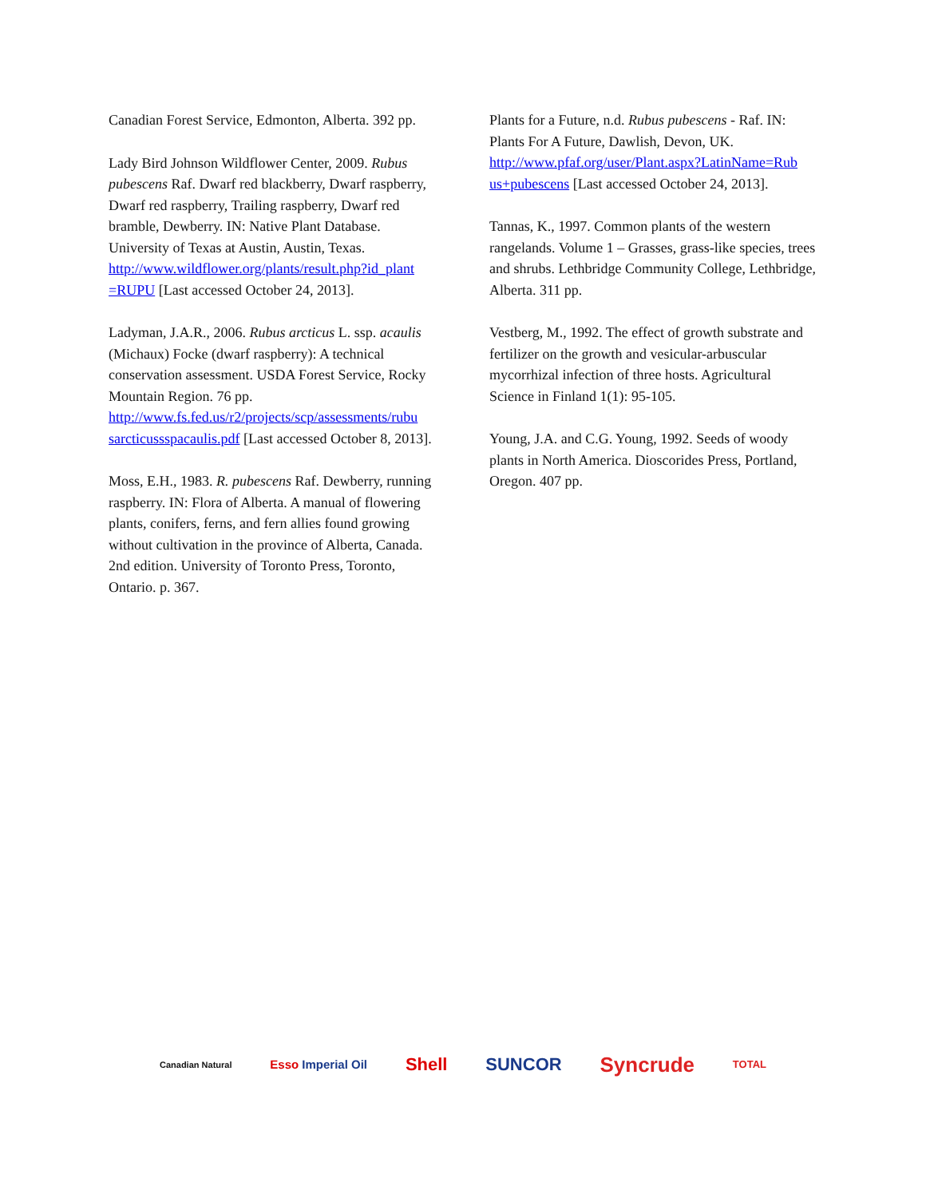Canadian Forest Service, Edmonton, Alberta. 392 pp.
Lady Bird Johnson Wildflower Center, 2009. Rubus pubescens Raf. Dwarf red blackberry, Dwarf raspberry, Dwarf red raspberry, Trailing raspberry, Dwarf red bramble, Dewberry. IN: Native Plant Database. University of Texas at Austin, Austin, Texas. http://www.wildflower.org/plants/result.php?id_plant =RUPU [Last accessed October 24, 2013].
Ladyman, J.A.R., 2006. Rubus arcticus L. ssp. acaulis (Michaux) Focke (dwarf raspberry): A technical conservation assessment. USDA Forest Service, Rocky Mountain Region. 76 pp. http://www.fs.fed.us/r2/projects/scp/assessments/rubu sarcticussspacaulis.pdf [Last accessed October 8, 2013].
Moss, E.H., 1983. R. pubescens Raf. Dewberry, running raspberry. IN: Flora of Alberta. A manual of flowering plants, conifers, ferns, and fern allies found growing without cultivation in the province of Alberta, Canada. 2nd edition. University of Toronto Press, Toronto, Ontario. p. 367.
Plants for a Future, n.d. Rubus pubescens - Raf. IN: Plants For A Future, Dawlish, Devon, UK. http://www.pfaf.org/user/Plant.aspx?LatinName=Rub us+pubescens [Last accessed October 24, 2013].
Tannas, K., 1997. Common plants of the western rangelands. Volume 1 – Grasses, grass-like species, trees and shrubs. Lethbridge Community College, Lethbridge, Alberta. 311 pp.
Vestberg, M., 1992. The effect of growth substrate and fertilizer on the growth and vesicular-arbuscular mycorrhizal infection of three hosts. Agricultural Science in Finland 1(1): 95-105.
Young, J.A. and C.G. Young, 1992. Seeds of woody plants in North America. Dioscorides Press, Portland, Oregon. 407 pp.
Canadian Natural Esso Imperial Oil Shell SUNCOR Syncrude TOTAL